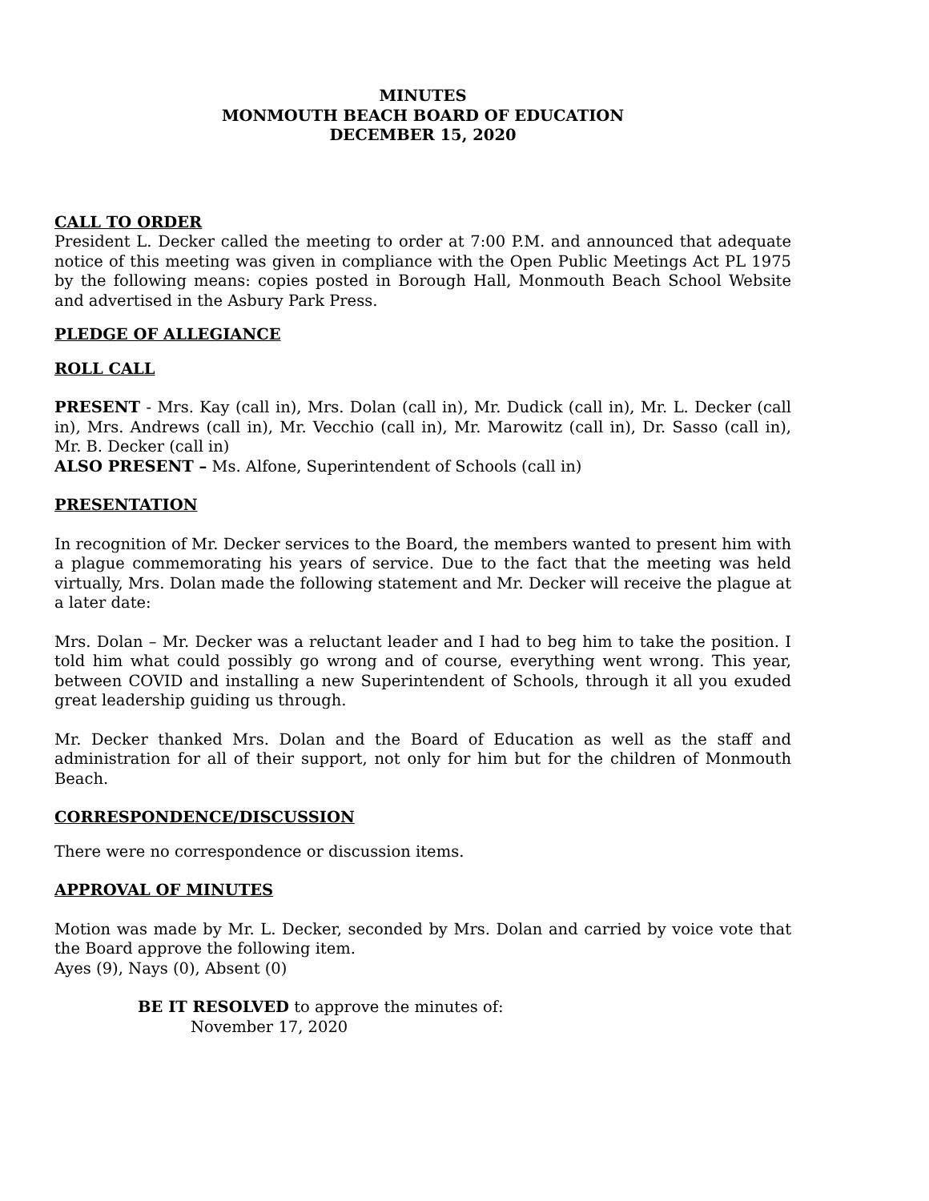MINUTES
MONMOUTH BEACH BOARD OF EDUCATION
DECEMBER 15, 2020
CALL TO ORDER
President L. Decker called the meeting to order at 7:00 P.M. and announced that adequate notice of this meeting was given in compliance with the Open Public Meetings Act PL 1975 by the following means: copies posted in Borough Hall, Monmouth Beach School Website and advertised in the Asbury Park Press.
PLEDGE OF ALLEGIANCE
ROLL CALL
PRESENT - Mrs. Kay (call in), Mrs. Dolan (call in), Mr. Dudick (call in), Mr. L. Decker (call in), Mrs. Andrews (call in), Mr. Vecchio (call in), Mr. Marowitz (call in), Dr. Sasso (call in), Mr. B. Decker (call in)
ALSO PRESENT – Ms. Alfone, Superintendent of Schools (call in)
PRESENTATION
In recognition of Mr. Decker services to the Board, the members wanted to present him with a plague commemorating his years of service. Due to the fact that the meeting was held virtually, Mrs. Dolan made the following statement and Mr. Decker will receive the plague at a later date:
Mrs. Dolan – Mr. Decker was a reluctant leader and I had to beg him to take the position. I told him what could possibly go wrong and of course, everything went wrong. This year, between COVID and installing a new Superintendent of Schools, through it all you exuded great leadership guiding us through.
Mr. Decker thanked Mrs. Dolan and the Board of Education as well as the staff and administration for all of their support, not only for him but for the children of Monmouth Beach.
CORRESPONDENCE/DISCUSSION
There were no correspondence or discussion items.
APPROVAL OF MINUTES
Motion was made by Mr. L. Decker, seconded by Mrs. Dolan and carried by voice vote that the Board approve the following item.
Ayes (9), Nays (0), Absent (0)
BE IT RESOLVED to approve the minutes of:
November 17, 2020